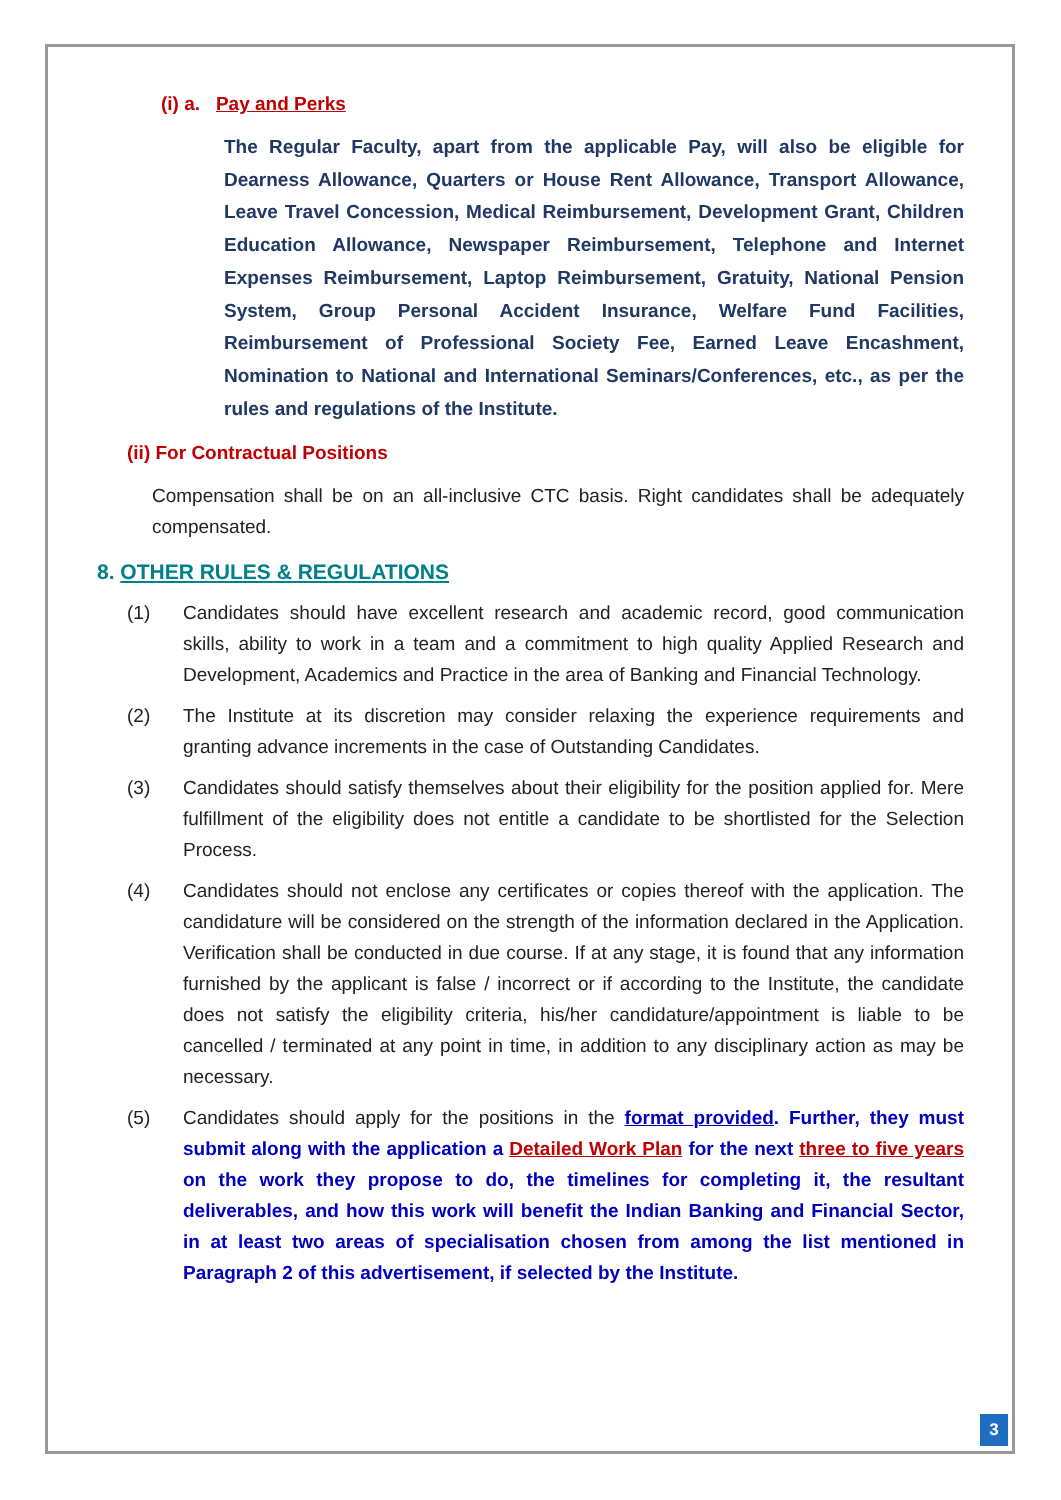(i) a. Pay and Perks
The Regular Faculty, apart from the applicable Pay, will also be eligible for Dearness Allowance, Quarters or House Rent Allowance, Transport Allowance, Leave Travel Concession, Medical Reimbursement, Development Grant, Children Education Allowance, Newspaper Reimbursement, Telephone and Internet Expenses Reimbursement, Laptop Reimbursement, Gratuity, National Pension System, Group Personal Accident Insurance, Welfare Fund Facilities, Reimbursement of Professional Society Fee, Earned Leave Encashment, Nomination to National and International Seminars/Conferences, etc., as per the rules and regulations of the Institute.
(ii) For Contractual Positions
Compensation shall be on an all-inclusive CTC basis. Right candidates shall be adequately compensated.
8. OTHER RULES & REGULATIONS
(1) Candidates should have excellent research and academic record, good communication skills, ability to work in a team and a commitment to high quality Applied Research and Development, Academics and Practice in the area of Banking and Financial Technology.
(2) The Institute at its discretion may consider relaxing the experience requirements and granting advance increments in the case of Outstanding Candidates.
(3) Candidates should satisfy themselves about their eligibility for the position applied for. Mere fulfillment of the eligibility does not entitle a candidate to be shortlisted for the Selection Process.
(4) Candidates should not enclose any certificates or copies thereof with the application. The candidature will be considered on the strength of the information declared in the Application. Verification shall be conducted in due course. If at any stage, it is found that any information furnished by the applicant is false / incorrect or if according to the Institute, the candidate does not satisfy the eligibility criteria, his/her candidature/appointment is liable to be cancelled / terminated at any point in time, in addition to any disciplinary action as may be necessary.
(5) Candidates should apply for the positions in the format provided. Further, they must submit along with the application a Detailed Work Plan for the next three to five years on the work they propose to do, the timelines for completing it, the resultant deliverables, and how this work will benefit the Indian Banking and Financial Sector, in at least two areas of specialisation chosen from among the list mentioned in Paragraph 2 of this advertisement, if selected by the Institute.
3